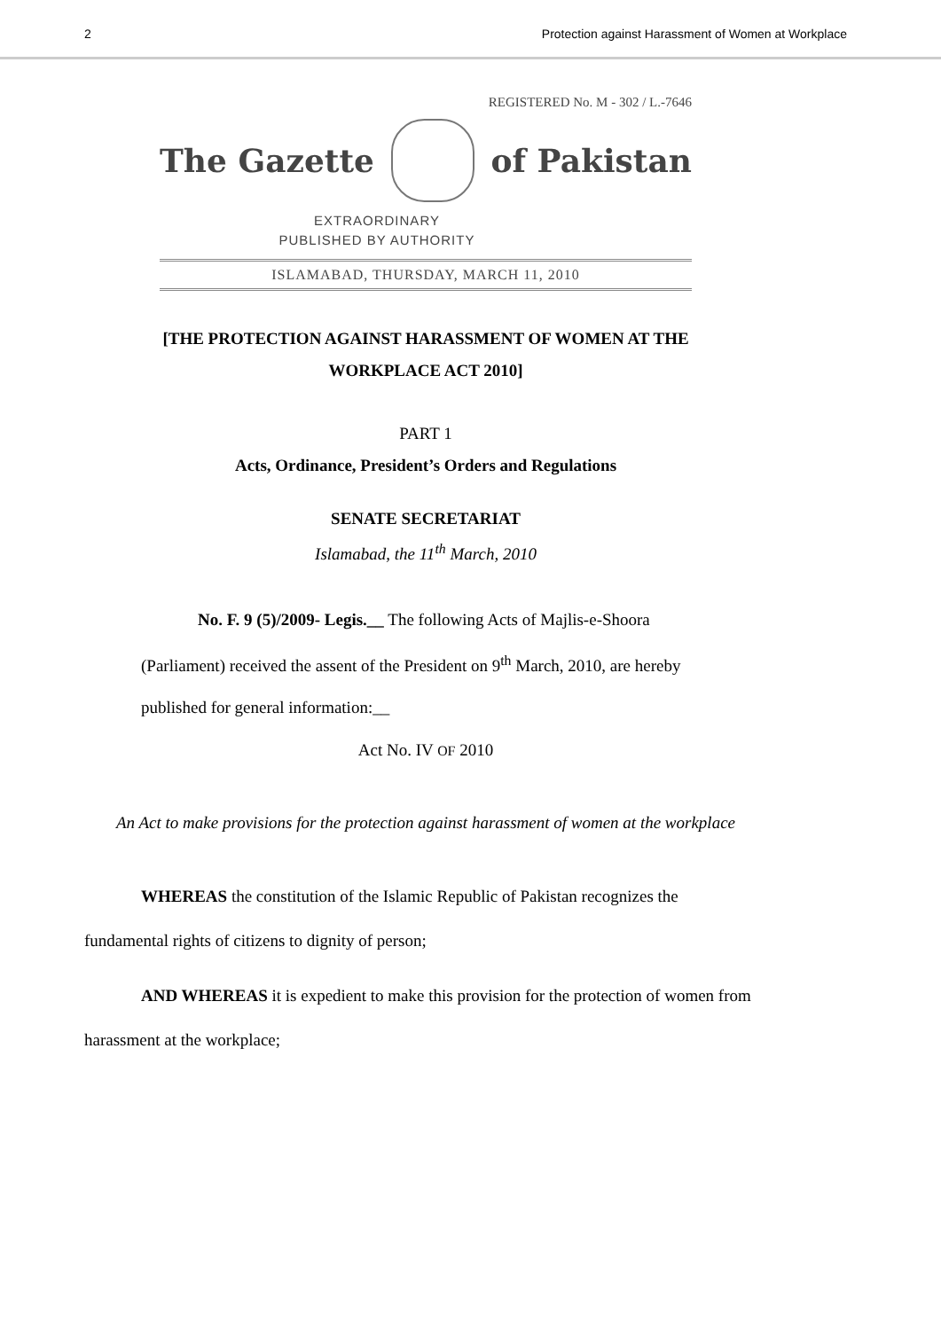2 Protection against Harassment of Women at Workplace
REGISTERED No. M - 302 / L.-7646
The Gazette of Pakistan
EXTRAORDINARY
PUBLISHED BY AUTHORITY
ISLAMABAD, THURSDAY, MARCH 11, 2010
[THE PROTECTION AGAINST HARASSMENT OF WOMEN AT THE WORKPLACE ACT 2010]
PART 1
Acts, Ordinance, President’s Orders and Regulations
SENATE SECRETARIAT
Islamabad, the 11<sup>th</sup> March, 2010
No. F. 9 (5)/2009- Legis.__ The following Acts of Majlis-e-Shoora (Parliament) received the assent of the President on 9<sup>th</sup> March, 2010, are hereby published for general information:__
Act No. IV OF 2010
An Act to make provisions for the protection against harassment of women at the workplace
WHEREAS the constitution of the Islamic Republic of Pakistan recognizes the fundamental rights of citizens to dignity of person;
AND WHEREAS it is expedient to make this provision for the protection of women from harassment at the workplace;